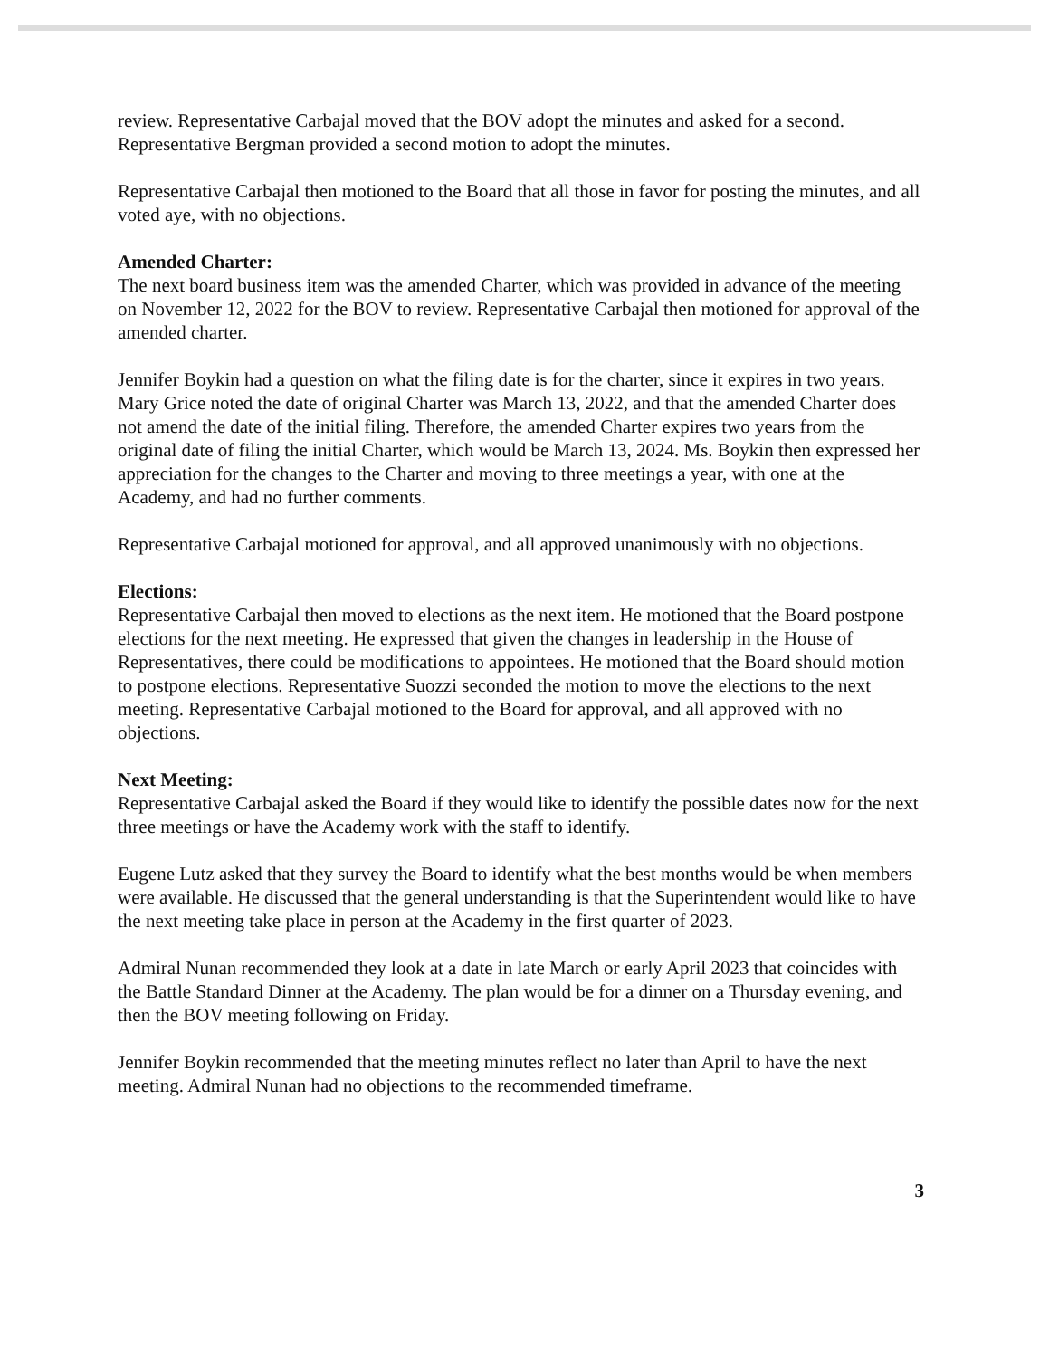review. Representative Carbajal moved that the BOV adopt the minutes and asked for a second. Representative Bergman provided a second motion to adopt the minutes.
Representative Carbajal then motioned to the Board that all those in favor for posting the minutes, and all voted aye, with no objections.
Amended Charter:
The next board business item was the amended Charter, which was provided in advance of the meeting on November 12, 2022 for the BOV to review. Representative Carbajal then motioned for approval of the amended charter.
Jennifer Boykin had a question on what the filing date is for the charter, since it expires in two years. Mary Grice noted the date of original Charter was March 13, 2022, and that the amended Charter does not amend the date of the initial filing. Therefore, the amended Charter expires two years from the original date of filing the initial Charter, which would be March 13, 2024. Ms. Boykin then expressed her appreciation for the changes to the Charter and moving to three meetings a year, with one at the Academy, and had no further comments.
Representative Carbajal motioned for approval, and all approved unanimously with no objections.
Elections:
Representative Carbajal then moved to elections as the next item. He motioned that the Board postpone elections for the next meeting. He expressed that given the changes in leadership in the House of Representatives, there could be modifications to appointees. He motioned that the Board should motion to postpone elections. Representative Suozzi seconded the motion to move the elections to the next meeting. Representative Carbajal motioned to the Board for approval, and all approved with no objections.
Next Meeting:
Representative Carbajal asked the Board if they would like to identify the possible dates now for the next three meetings or have the Academy work with the staff to identify.
Eugene Lutz asked that they survey the Board to identify what the best months would be when members were available. He discussed that the general understanding is that the Superintendent would like to have the next meeting take place in person at the Academy in the first quarter of 2023.
Admiral Nunan recommended they look at a date in late March or early April 2023 that coincides with the Battle Standard Dinner at the Academy. The plan would be for a dinner on a Thursday evening, and then the BOV meeting following on Friday.
Jennifer Boykin recommended that the meeting minutes reflect no later than April to have the next meeting. Admiral Nunan had no objections to the recommended timeframe.
3